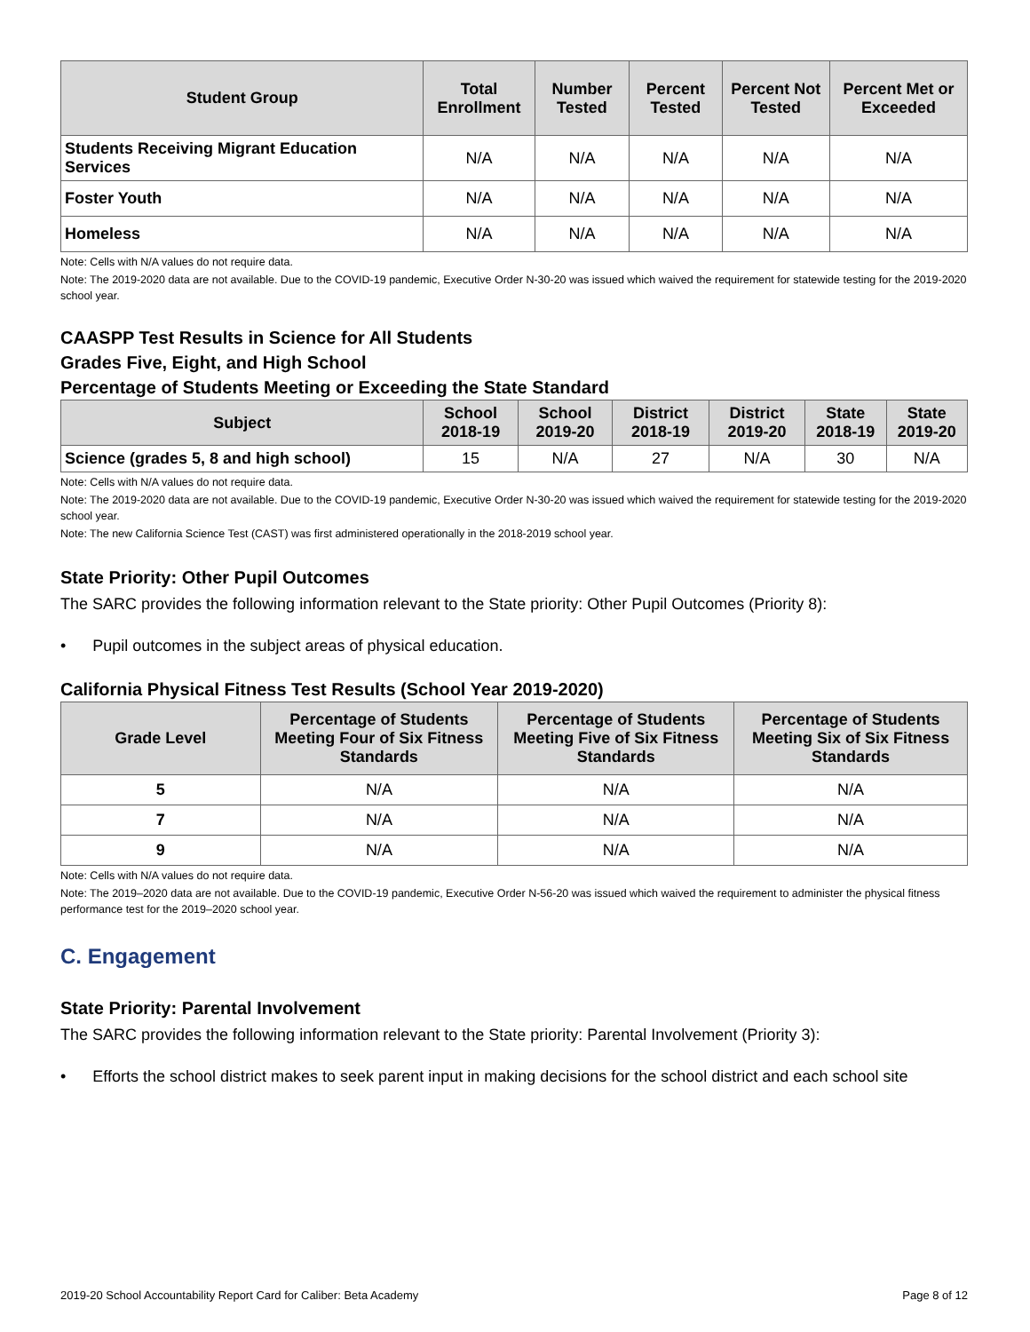| Student Group | Total Enrollment | Number Tested | Percent Tested | Percent Not Tested | Percent Met or Exceeded |
| --- | --- | --- | --- | --- | --- |
| Students Receiving Migrant Education Services | N/A | N/A | N/A | N/A | N/A |
| Foster Youth | N/A | N/A | N/A | N/A | N/A |
| Homeless | N/A | N/A | N/A | N/A | N/A |
Note: Cells with N/A values do not require data.
Note: The 2019-2020 data are not available. Due to the COVID-19 pandemic, Executive Order N-30-20 was issued which waived the requirement for statewide testing for the 2019-2020 school year.
CAASPP Test Results in Science for All Students
Grades Five, Eight, and High School
Percentage of Students Meeting or Exceeding the State Standard
| Subject | School 2018-19 | School 2019-20 | District 2018-19 | District 2019-20 | State 2018-19 | State 2019-20 |
| --- | --- | --- | --- | --- | --- | --- |
| Science (grades 5, 8 and high school) | 15 | N/A | 27 | N/A | 30 | N/A |
Note: Cells with N/A values do not require data.
Note: The 2019-2020 data are not available. Due to the COVID-19 pandemic, Executive Order N-30-20 was issued which waived the requirement for statewide testing for the 2019-2020 school year.
Note: The new California Science Test (CAST) was first administered operationally in the 2018-2019 school year.
State Priority: Other Pupil Outcomes
The SARC provides the following information relevant to the State priority: Other Pupil Outcomes (Priority 8):
• Pupil outcomes in the subject areas of physical education.
California Physical Fitness Test Results (School Year 2019-2020)
| Grade Level | Percentage of Students Meeting Four of Six Fitness Standards | Percentage of Students Meeting Five of Six Fitness Standards | Percentage of Students Meeting Six of Six Fitness Standards |
| --- | --- | --- | --- |
| 5 | N/A | N/A | N/A |
| 7 | N/A | N/A | N/A |
| 9 | N/A | N/A | N/A |
Note: Cells with N/A values do not require data.
Note: The 2019–2020 data are not available. Due to the COVID-19 pandemic, Executive Order N-56-20 was issued which waived the requirement to administer the physical fitness performance test for the 2019–2020 school year.
C. Engagement
State Priority: Parental Involvement
The SARC provides the following information relevant to the State priority: Parental Involvement (Priority 3):
• Efforts the school district makes to seek parent input in making decisions for the school district and each school site
2019-20 School Accountability Report Card for Caliber: Beta Academy Page 8 of 12